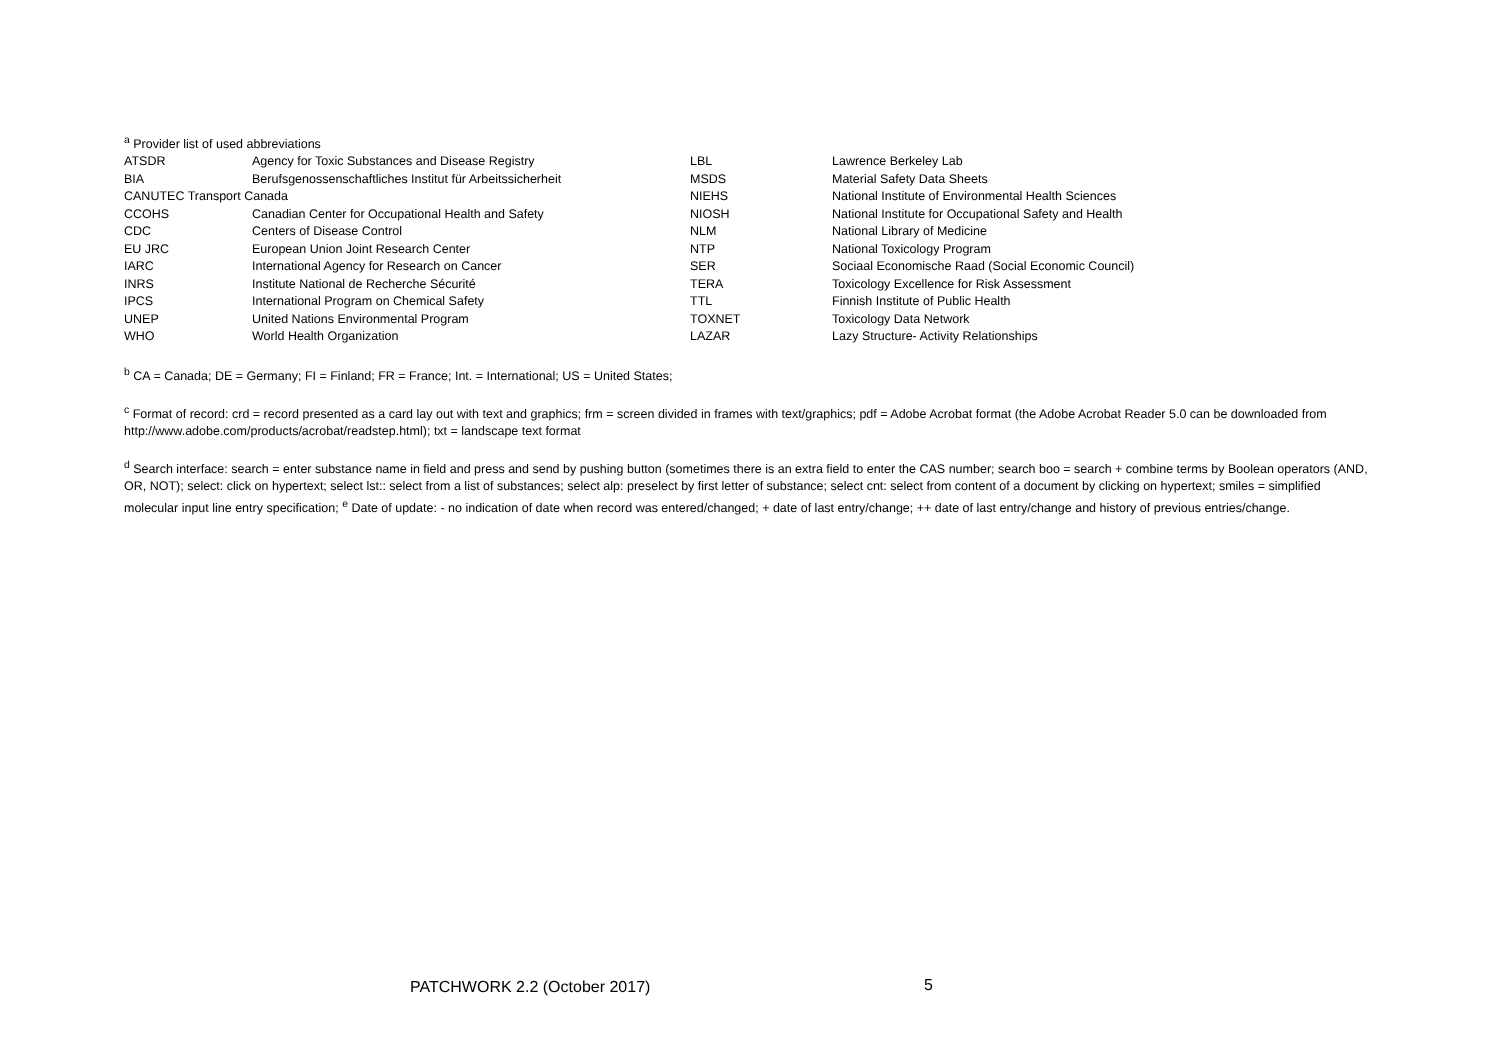<sup>a</sup> Provider list of used abbreviations
| ATSDR | Agency for Toxic Substances and Disease Registry | LBL | Lawrence Berkeley Lab |
| BIA | Berufsgenossenschaftliches Institut für Arbeitssicherheit | MSDS | Material Safety Data Sheets |
| CANUTEC Transport Canada | | NIEHS | National Institute of Environmental Health Sciences |
| CCOHS | Canadian Center for Occupational Health and Safety | NIOSH | National Institute for Occupational Safety and Health |
| CDC | Centers of Disease Control | NLM | National Library of Medicine |
| EU JRC | European Union Joint Research Center | NTP | National Toxicology Program |
| IARC | International Agency for Research on Cancer | SER | Sociaal Economische Raad (Social Economic Council) |
| INRS | Institute National de Recherche Sécurité | TERA | Toxicology Excellence for Risk Assessment |
| IPCS | International Program on Chemical Safety | TTL | Finnish Institute of Public Health |
| UNEP | United Nations Environmental Program | TOXNET | Toxicology Data Network |
| WHO | World Health Organization | LAZAR | Lazy Structure- Activity Relationships |
<sup>b</sup> CA = Canada; DE = Germany; FI = Finland; FR = France; Int. = International; US = United States;
<sup>c</sup> Format of record: crd = record presented as a card lay out with text and graphics; frm = screen divided in frames with text/graphics; pdf = Adobe Acrobat format (the Adobe Acrobat Reader 5.0 can be downloaded from http://www.adobe.com/products/acrobat/readstep.html); txt = landscape text format
<sup>d</sup> Search interface: search = enter substance name in field and press and send by pushing button (sometimes there is an extra field to enter the CAS number; search boo = search + combine terms by Boolean operators (AND, OR, NOT); select: click on hypertext; select lst:: select from a list of substances; select alp: preselect by first letter of substance; select cnt: select from content of a document by clicking on hypertext; smiles = simplified molecular input line entry specification; <sup>e</sup> Date of update: - no indication of date when record was entered/changed; + date of last entry/change; ++ date of last entry/change and history of previous entries/change.
PATCHWORK 2.2 (October 2017) 5